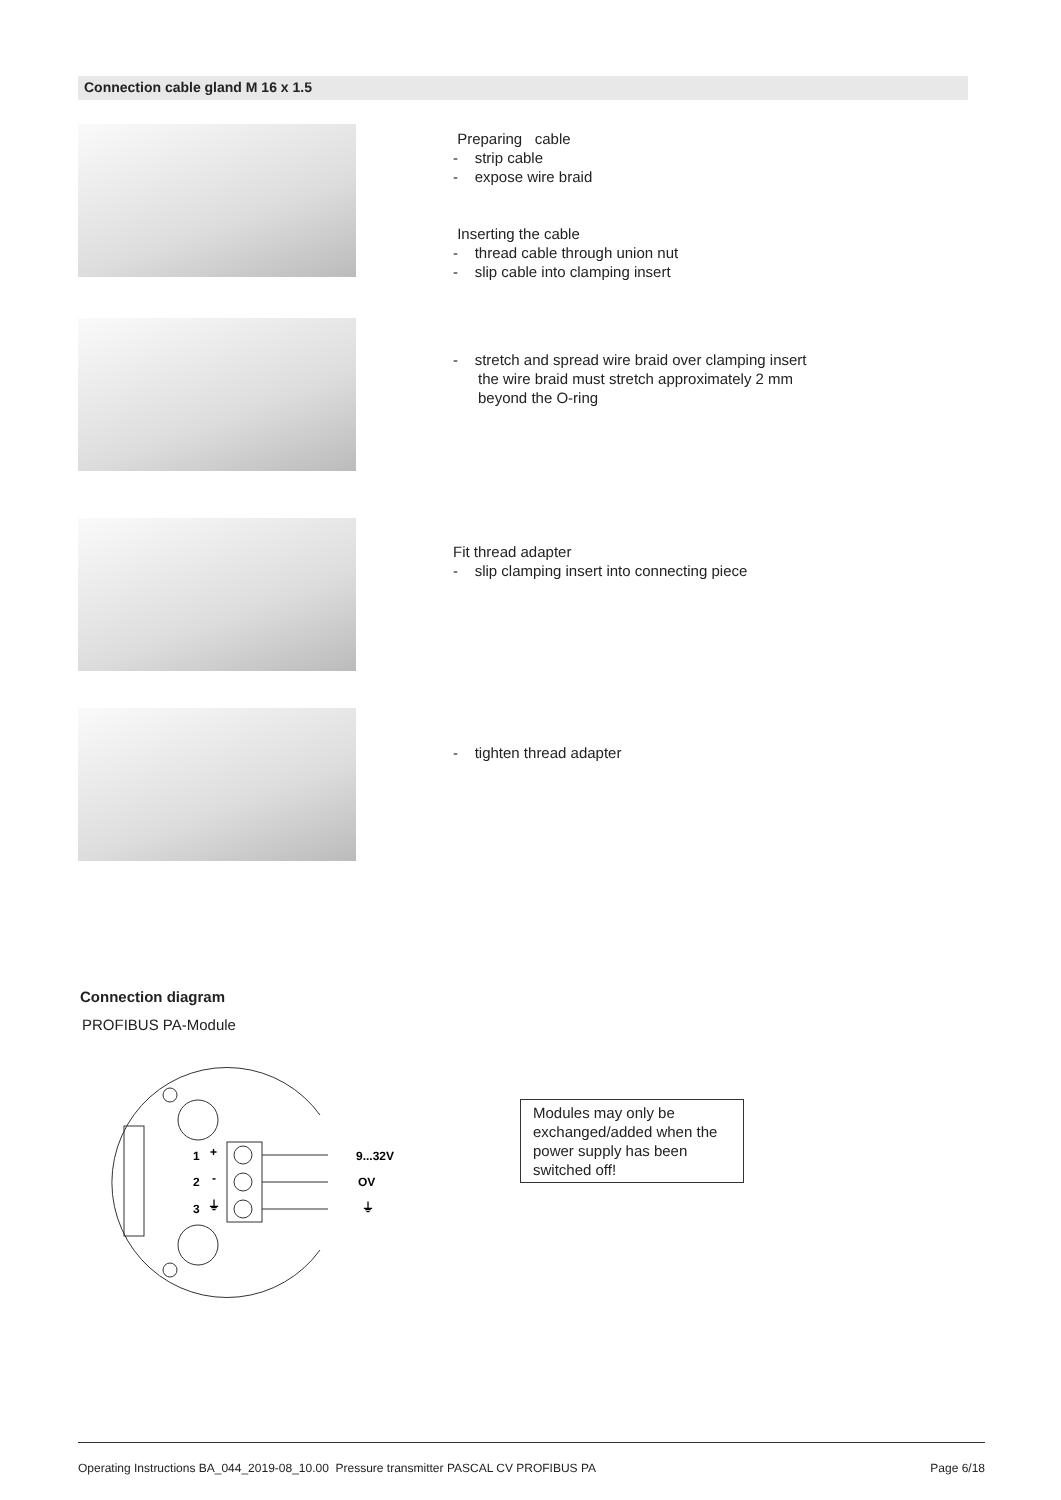Connection cable gland M 16 x 1.5
Preparing cable
- strip cable
- expose wire braid
Inserting the cable
- thread cable through union nut
- slip cable into clamping insert
- stretch and spread wire braid over clamping insert
the wire braid must stretch approximately 2 mm beyond the O-ring
Fit thread adapter
- slip clamping insert into connecting piece
- tighten thread adapter
Connection diagram
PROFIBUS PA-Module
1
+
2
-
3
⏚
9...32V
OV
⏚
Modules may only be exchanged/added when the power supply has been switched off!
Operating Instructions BA_044_2019-08_10.00 Pressure transmitter PASCAL CV PROFIBUS PA Page 6/18